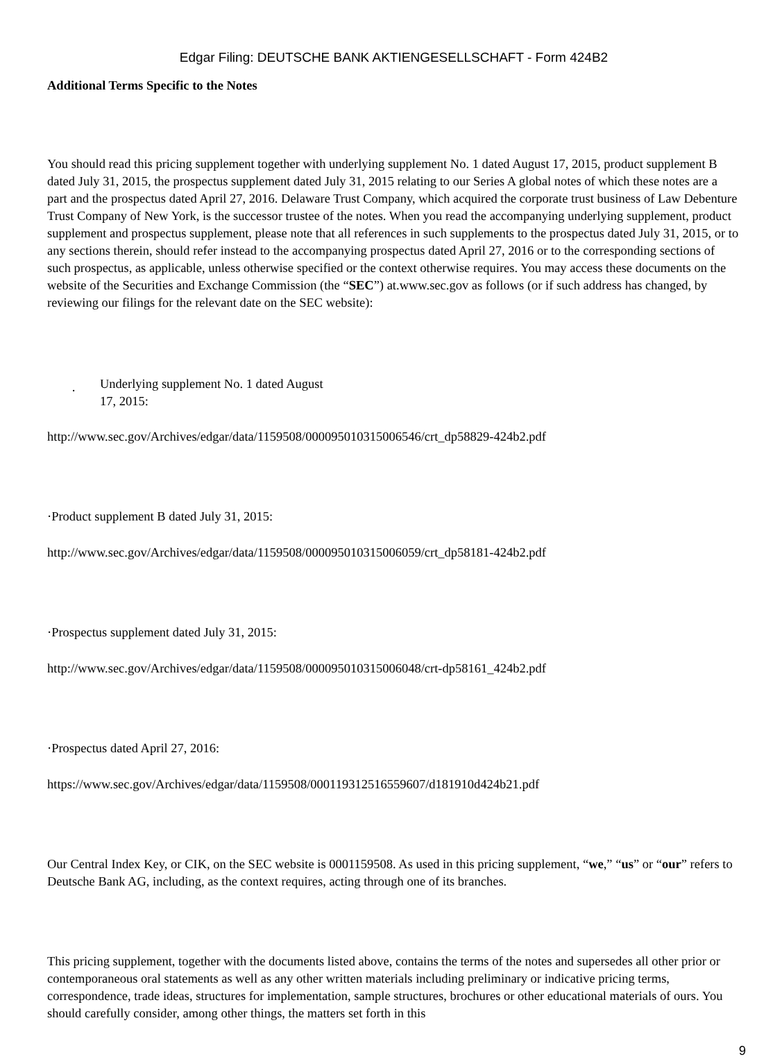Edgar Filing: DEUTSCHE BANK AKTIENGESELLSCHAFT - Form 424B2
Additional Terms Specific to the Notes
You should read this pricing supplement together with underlying supplement No. 1 dated August 17, 2015, product supplement B dated July 31, 2015, the prospectus supplement dated July 31, 2015 relating to our Series A global notes of which these notes are a part and the prospectus dated April 27, 2016. Delaware Trust Company, which acquired the corporate trust business of Law Debenture Trust Company of New York, is the successor trustee of the notes. When you read the accompanying underlying supplement, product supplement and prospectus supplement, please note that all references in such supplements to the prospectus dated July 31, 2015, or to any sections therein, should refer instead to the accompanying prospectus dated April 27, 2016 or to the corresponding sections of such prospectus, as applicable, unless otherwise specified or the context otherwise requires. You may access these documents on the website of the Securities and Exchange Commission (the “SEC”) at.www.sec.gov as follows (or if such address has changed, by reviewing our filings for the relevant date on the SEC website):
· Underlying supplement No. 1 dated August
17, 2015:
http://www.sec.gov/Archives/edgar/data/1159508/000095010315006546/crt_dp58829-424b2.pdf
·Product supplement B dated July 31, 2015:
http://www.sec.gov/Archives/edgar/data/1159508/000095010315006059/crt_dp58181-424b2.pdf
·Prospectus supplement dated July 31, 2015:
http://www.sec.gov/Archives/edgar/data/1159508/000095010315006048/crt-dp58161_424b2.pdf
·Prospectus dated April 27, 2016:
https://www.sec.gov/Archives/edgar/data/1159508/000119312516559607/d181910d424b21.pdf
Our Central Index Key, or CIK, on the SEC website is 0001159508. As used in this pricing supplement, “we,” “us” or “our” refers to Deutsche Bank AG, including, as the context requires, acting through one of its branches.
This pricing supplement, together with the documents listed above, contains the terms of the notes and supersedes all other prior or contemporaneous oral statements as well as any other written materials including preliminary or indicative pricing terms, correspondence, trade ideas, structures for implementation, sample structures, brochures or other educational materials of ours. You should carefully consider, among other things, the matters set forth in this
9